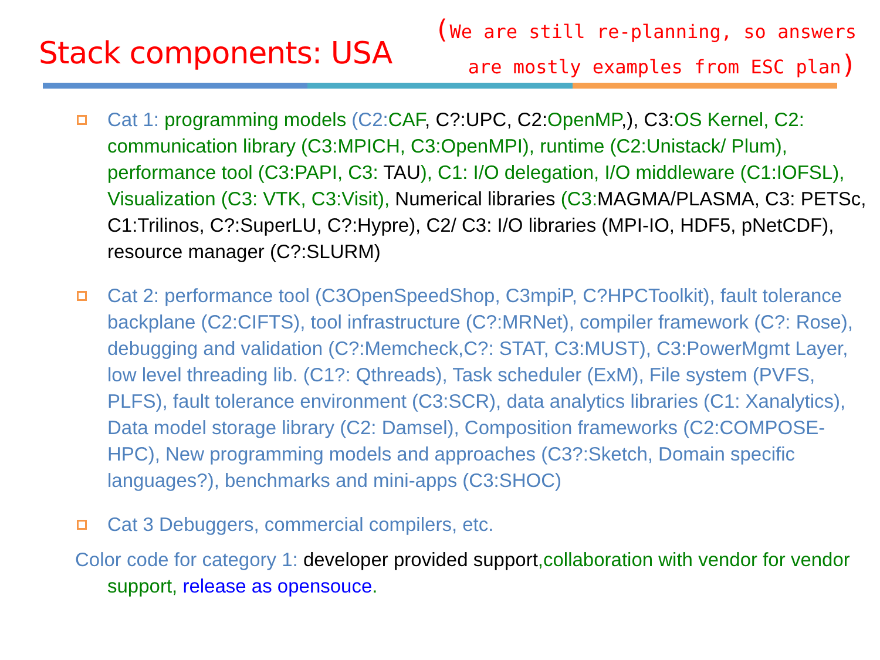Stack components: USA
(We are still re-planning, so answers
are mostly examples from ESC plan)
Cat 1: programming models (C2:CAF, C?:UPC, C2: OpenMP,), C3: OS Kernel, C2: communication library (C3:MPICH, C3:OpenMPI), runtime (C2:Unistack/ Plum), performance tool (C3:PAPI, C3: TAU), C1: I/O delegation, I/O middleware (C1:IOFSL), Visualization (C3: VTK, C3:Visit), Numerical libraries (C3: MAGMA/PLASMA, C3: PETSc, C1:Trilinos, C?:SuperLU, C?:Hypre), C2/ C3: I/O libraries (MPI-IO, HDF5, pNetCDF), resource manager (C?:SLURM)
Cat 2: performance tool (C3OpenSpeedShop, C3mpiP, C?HPCToolkit), fault tolerance backplane (C2:CIFTS), tool infrastructure (C?:MRNet), compiler framework (C?: Rose), debugging and validation (C?:Memcheck,C?: STAT, C3:MUST), C3:PowerMgmt Layer, low level threading lib. (C1?: Qthreads), Task scheduler (ExM), File system (PVFS, PLFS), fault tolerance environment (C3:SCR), data analytics libraries (C1: Xanalytics), Data model storage library (C2: Damsel), Composition frameworks (C2:COMPOSE-HPC), New programming models and approaches (C3?:Sketch, Domain specific languages?), benchmarks and mini-apps (C3:SHOC)
Cat 3 Debuggers, commercial compilers, etc.
Color code for category 1: developer provided support,collaboration with vendor for vendor support, release as opensouce.